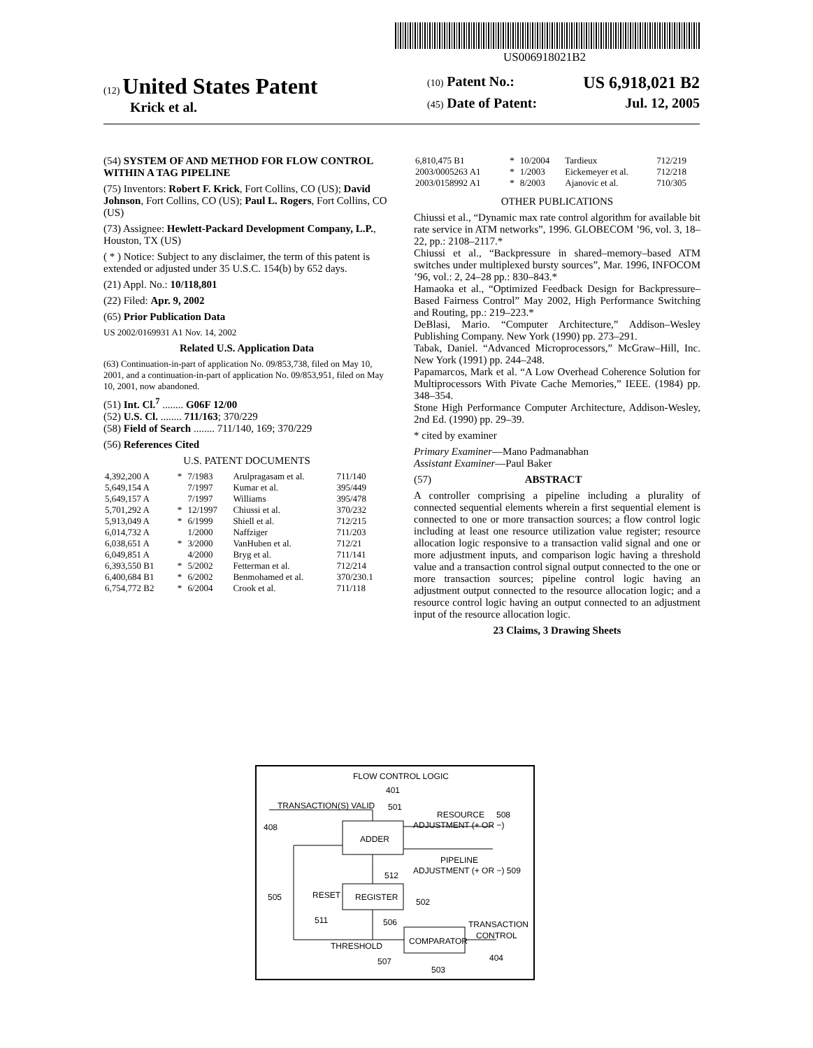US006918021B2
(12) United States Patent
Krick et al.
(10) Patent No.: US 6,918,021 B2
(45) Date of Patent: Jul. 12, 2005
(54) SYSTEM OF AND METHOD FOR FLOW CONTROL WITHIN A TAG PIPELINE
(75) Inventors: Robert F. Krick, Fort Collins, CO (US); David Johnson, Fort Collins, CO (US); Paul L. Rogers, Fort Collins, CO (US)
(73) Assignee: Hewlett-Packard Development Company, L.P., Houston, TX (US)
( * ) Notice: Subject to any disclaimer, the term of this patent is extended or adjusted under 35 U.S.C. 154(b) by 652 days.
(21) Appl. No.: 10/118,801
(22) Filed: Apr. 9, 2002
(65) Prior Publication Data
US 2002/0169931 A1 Nov. 14, 2002
Related U.S. Application Data
(63) Continuation-in-part of application No. 09/853,738, filed on May 10, 2001, and a continuation-in-part of application No. 09/853,951, filed on May 10, 2001, now abandoned.
(51) Int. Cl.<sup>7</sup> ........ G06F 12/00
(52) U.S. Cl. ........ 711/163; 370/229
(58) Field of Search ........ 711/140, 169; 370/229
(56) References Cited
U.S. PATENT DOCUMENTS
| 4,392,200 A | * | 7/1983 | Arulpragasam et al. | 711/140 |
| 5,649,154 A | | 7/1997 | Kumar et al. | 395/449 |
| 5,649,157 A | | 7/1997 | Williams | 395/478 |
| 5,701,292 A | * | 12/1997 | Chiussi et al. | 370/232 |
| 5,913,049 A | * | 6/1999 | Shiell et al. | 712/215 |
| 6,014,732 A | | 1/2000 | Naffziger | 711/203 |
| 6,038,651 A | * | 3/2000 | VanHuben et al. | 712/21 |
| 6,049,851 A | | 4/2000 | Bryg et al. | 711/141 |
| 6,393,550 B1 | * | 5/2002 | Fetterman et al. | 712/214 |
| 6,400,684 B1 | * | 6/2002 | Benmohamed et al. | 370/230.1 |
| 6,754,772 B2 | * | 6/2004 | Crook et al. | 711/118 |
| 6,810,475 B1 | * | 10/2004 | Tardieux | 712/219 |
| 2003/0005263 A1 | * | 1/2003 | Eickemeyer et al. | 712/218 |
| 2003/0158992 A1 | * | 8/2003 | Ajanovic et al. | 710/305 |
OTHER PUBLICATIONS
Chiussi et al., “Dynamic max rate control algorithm for available bit rate service in ATM networks”, 1996. GLOBECOM ’96, vol. 3, 18–22, pp.: 2108–2117.*
Chiussi et al., “Backpressure in shared–memory–based ATM switches under multiplexed bursty sources”, Mar. 1996, INFOCOM ’96, vol.: 2, 24–28 pp.: 830–843.*
Hamaoka et al., “Optimized Feedback Design for Backpressure–Based Fairness Control” May 2002, High Performance Switching and Routing, pp.: 219–223.*
DeBlasi, Mario. “Computer Architecture,” Addison–Wesley Publishing Company. New York (1990) pp. 273–291.
Tabak, Daniel. “Advanced Microprocessors,” McGraw–Hill, Inc. New York (1991) pp. 244–248.
Papamarcos, Mark et al. “A Low Overhead Coherence Solution for Multiprocessors With Pivate Cache Memories,” IEEE. (1984) pp. 348–354.
Stone High Performance Computer Architecture, Addison-Wesley, 2nd Ed. (1990) pp. 29–39.
* cited by examiner
Primary Examiner—Mano Padmanabhan
Assistant Examiner—Paul Baker
(57) ABSTRACT
A controller comprising a pipeline including a plurality of connected sequential elements wherein a first sequential element is connected to one or more transaction sources; a flow control logic including at least one resource utilization value register; resource allocation logic responsive to a transaction valid signal and one or more adjustment inputs, and comparison logic having a threshold value and a transaction control signal output connected to the one or more transaction sources; pipeline control logic having an adjustment output connected to the resource allocation logic; and a resource control logic having an output connected to an adjustment input of the resource allocation logic.
23 Claims, 3 Drawing Sheets
FLOW CONTROL LOGIC
401
TRANSACTION(S) VALID
501
408
RESOURCE
508
ADJUSTMENT (+ OR −)
ADDER
PIPELINE
ADJUSTMENT (+ OR −) 509
512
505
RESET
REGISTER
502
511
506
COMPARATOR
TRANSACTION
CONTROL
THRESHOLD
507
503
404